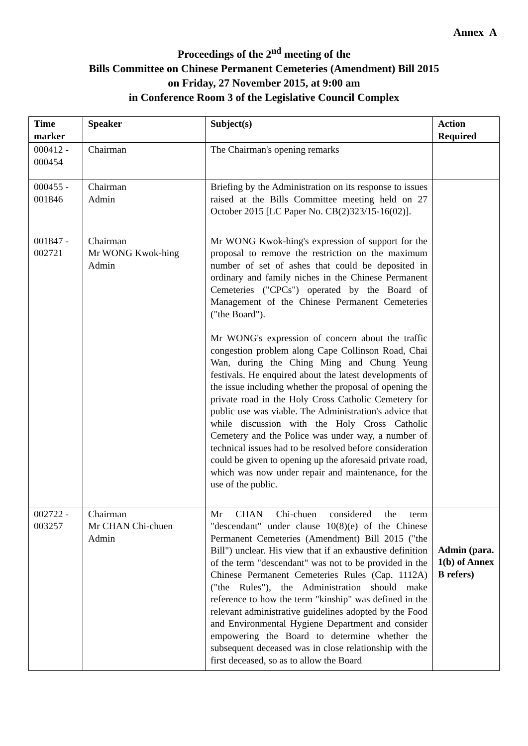Annex A
Proceedings of the 2<sup>nd</sup> meeting of the
Bills Committee on Chinese Permanent Cemeteries (Amendment) Bill 2015
on Friday, 27 November 2015, at 9:00 am
in Conference Room 3 of the Legislative Council Complex
| Time marker | Speaker | Subject(s) | Action Required |
| --- | --- | --- | --- |
| 000412 - 000454 | Chairman | The Chairman's opening remarks | |
| 000455 - 001846 | Chairman Admin | Briefing by the Administration on its response to issues raised at the Bills Committee meeting held on 27 October 2015 [LC Paper No. CB(2)323/15-16(02)]. | |
| 001847 - 002721 | Chairman Mr WONG Kwok-hing Admin | Mr WONG Kwok-hing's expression of support for the proposal to remove the restriction on the maximum number of set of ashes that could be deposited in ordinary and family niches in the Chinese Permanent Cemeteries ("CPCs") operated by the Board of Management of the Chinese Permanent Cemeteries ("the Board"). Mr WONG's expression of concern about the traffic congestion problem along Cape Collinson Road, Chai Wan, during the Ching Ming and Chung Yeung festivals. He enquired about the latest developments of the issue including whether the proposal of opening the private road in the Holy Cross Catholic Cemetery for public use was viable. The Administration's advice that while discussion with the Holy Cross Catholic Cemetery and the Police was under way, a number of technical issues had to be resolved before consideration could be given to opening up the aforesaid private road, which was now under repair and maintenance, for the use of the public. | |
| 002722 - 003257 | Chairman Mr CHAN Chi-chuen Admin | Mr CHAN Chi-chuen considered the term "descendant" under clause 10(8)(e) of the Chinese Permanent Cemeteries (Amendment) Bill 2015 ("the Bill") unclear. His view that if an exhaustive definition of the term "descendant" was not to be provided in the Chinese Permanent Cemeteries Rules (Cap. 1112A) ("the Rules"), the Administration should make reference to how the term "kinship" was defined in the relevant administrative guidelines adopted by the Food and Environmental Hygiene Department and consider empowering the Board to determine whether the subsequent deceased was in close relationship with the first deceased, so as to allow the Board | Admin (para. 1(b) of Annex B refers) |